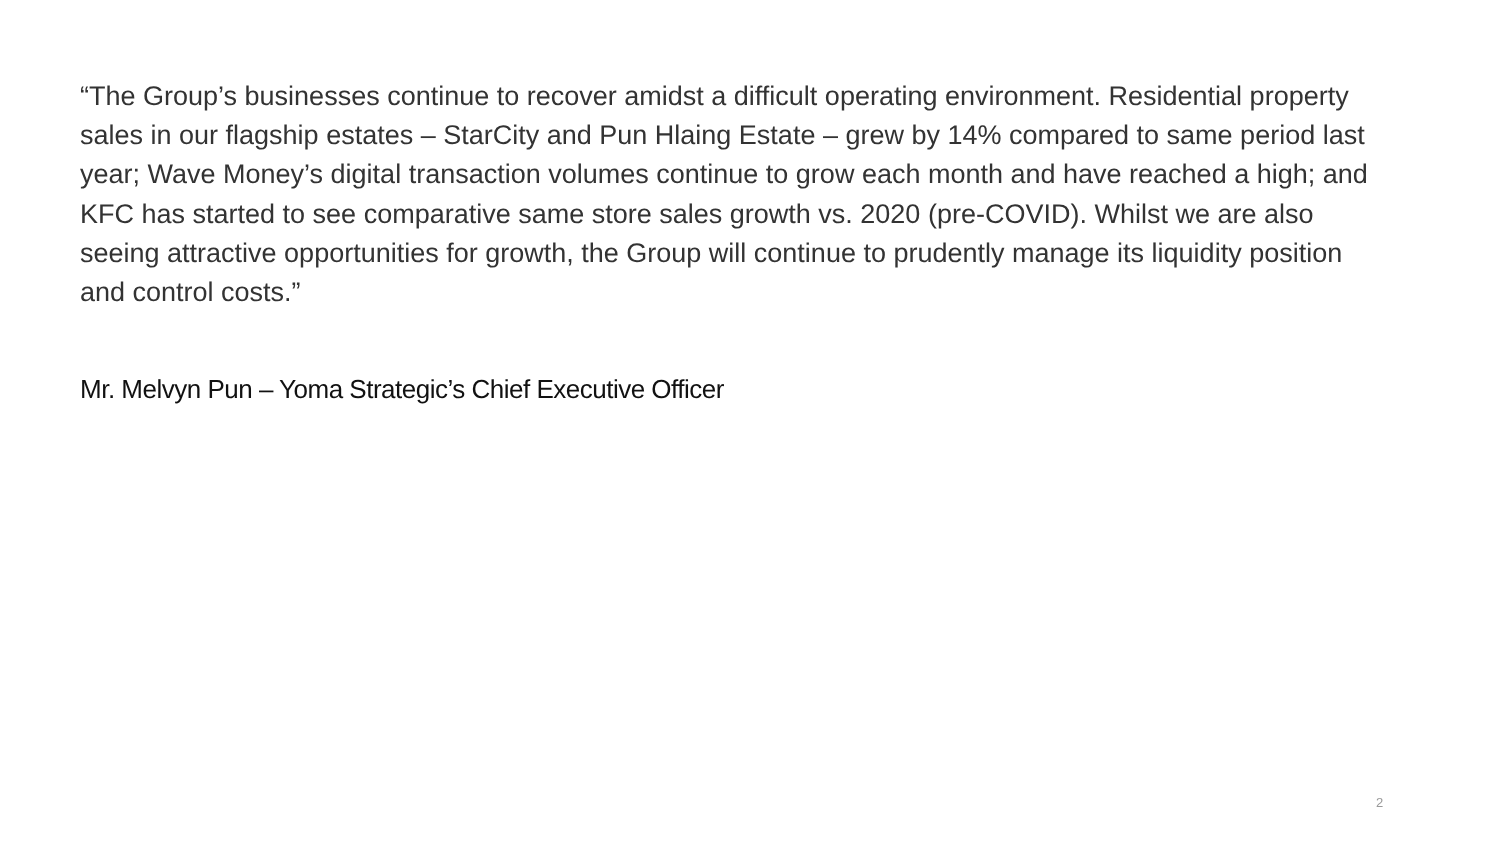“The Group’s businesses continue to recover amidst a difficult operating environment. Residential property sales in our flagship estates – StarCity and Pun Hlaing Estate – grew by 14% compared to same period last year; Wave Money’s digital transaction volumes continue to grow each month and have reached a high; and KFC has started to see comparative same store sales growth vs. 2020 (pre-COVID). Whilst we are also seeing attractive opportunities for growth, the Group will continue to prudently manage its liquidity position and control costs.”
Mr. Melvyn Pun – Yoma Strategic’s Chief Executive Officer
2